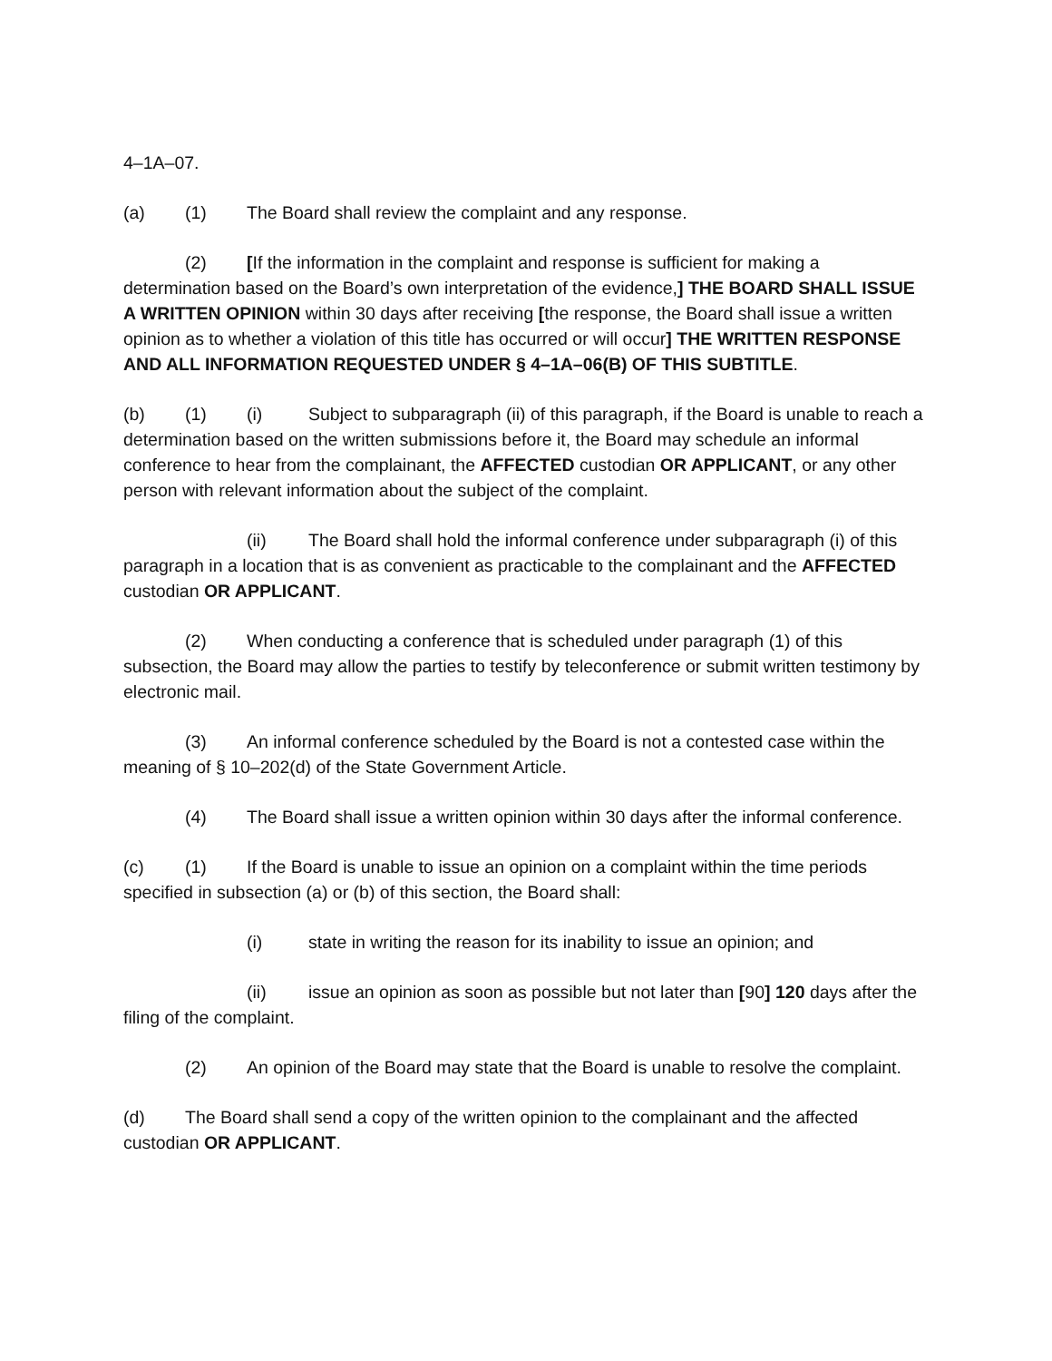4–1A–07.
(a) (1) The Board shall review the complaint and any response.
(2) [If the information in the complaint and response is sufficient for making a determination based on the Board’s own interpretation of the evidence,] THE BOARD SHALL ISSUE A WRITTEN OPINION within 30 days after receiving [the response, the Board shall issue a written opinion as to whether a violation of this title has occurred or will occur] THE WRITTEN RESPONSE AND ALL INFORMATION REQUESTED UNDER § 4–1A–06(B) OF THIS SUBTITLE.
(b) (1) (i) Subject to subparagraph (ii) of this paragraph, if the Board is unable to reach a determination based on the written submissions before it, the Board may schedule an informal conference to hear from the complainant, the AFFECTED custodian OR APPLICANT, or any other person with relevant information about the subject of the complaint.
(ii) The Board shall hold the informal conference under subparagraph (i) of this paragraph in a location that is as convenient as practicable to the complainant and the AFFECTED custodian OR APPLICANT.
(2) When conducting a conference that is scheduled under paragraph (1) of this subsection, the Board may allow the parties to testify by teleconference or submit written testimony by electronic mail.
(3) An informal conference scheduled by the Board is not a contested case within the meaning of § 10–202(d) of the State Government Article.
(4) The Board shall issue a written opinion within 30 days after the informal conference.
(c) (1) If the Board is unable to issue an opinion on a complaint within the time periods specified in subsection (a) or (b) of this section, the Board shall:
(i) state in writing the reason for its inability to issue an opinion; and
(ii) issue an opinion as soon as possible but not later than [90] 120 days after the filing of the complaint.
(2) An opinion of the Board may state that the Board is unable to resolve the complaint.
(d) The Board shall send a copy of the written opinion to the complainant and the affected custodian OR APPLICANT.